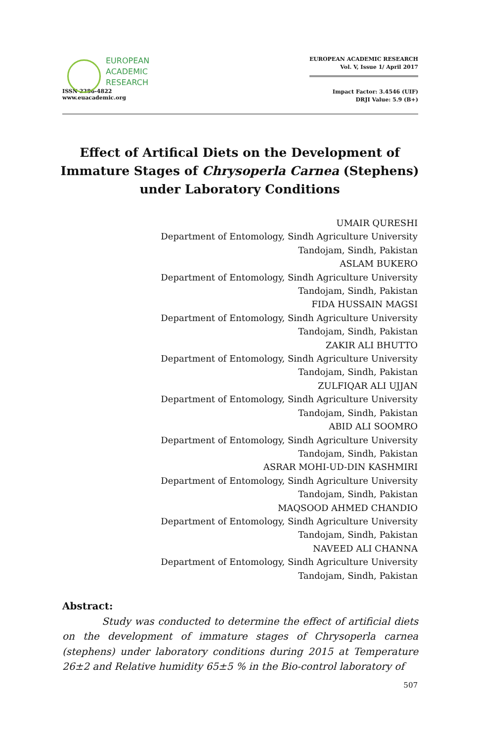EUROPEAN
ACADEMIC
RESEARCH
ISSN 2286-4822
www.euacademic.org
EUROPEAN ACADEMIC RESEARCH
Vol. V, Issue 1/ April 2017
Impact Factor: 3.4546 (UIF)
DRJI Value: 5.9 (B+)
Effect of Artifical Diets on the Development of Immature Stages of Chrysoperla Carnea (Stephens) under Laboratory Conditions
UMAIR QURESHI
Department of Entomology, Sindh Agriculture University
Tandojam, Sindh, Pakistan
ASLAM BUKERO
Department of Entomology, Sindh Agriculture University
Tandojam, Sindh, Pakistan
FIDA HUSSAIN MAGSI
Department of Entomology, Sindh Agriculture University
Tandojam, Sindh, Pakistan
ZAKIR ALI BHUTTO
Department of Entomology, Sindh Agriculture University
Tandojam, Sindh, Pakistan
ZULFIQAR ALI UJJAN
Department of Entomology, Sindh Agriculture University
Tandojam, Sindh, Pakistan
ABID ALI SOOMRO
Department of Entomology, Sindh Agriculture University
Tandojam, Sindh, Pakistan
ASRAR MOHI-UD-DIN KASHMIRI
Department of Entomology, Sindh Agriculture University
Tandojam, Sindh, Pakistan
MAQSOOD AHMED CHANDIO
Department of Entomology, Sindh Agriculture University
Tandojam, Sindh, Pakistan
NAVEED ALI CHANNA
Department of Entomology, Sindh Agriculture University
Tandojam, Sindh, Pakistan
Abstract:
Study was conducted to determine the effect of artificial diets on the development of immature stages of Chrysoperla carnea (stephens) under laboratory conditions during 2015 at Temperature 26±2 and Relative humidity 65±5 % in the Bio-control laboratory of
507